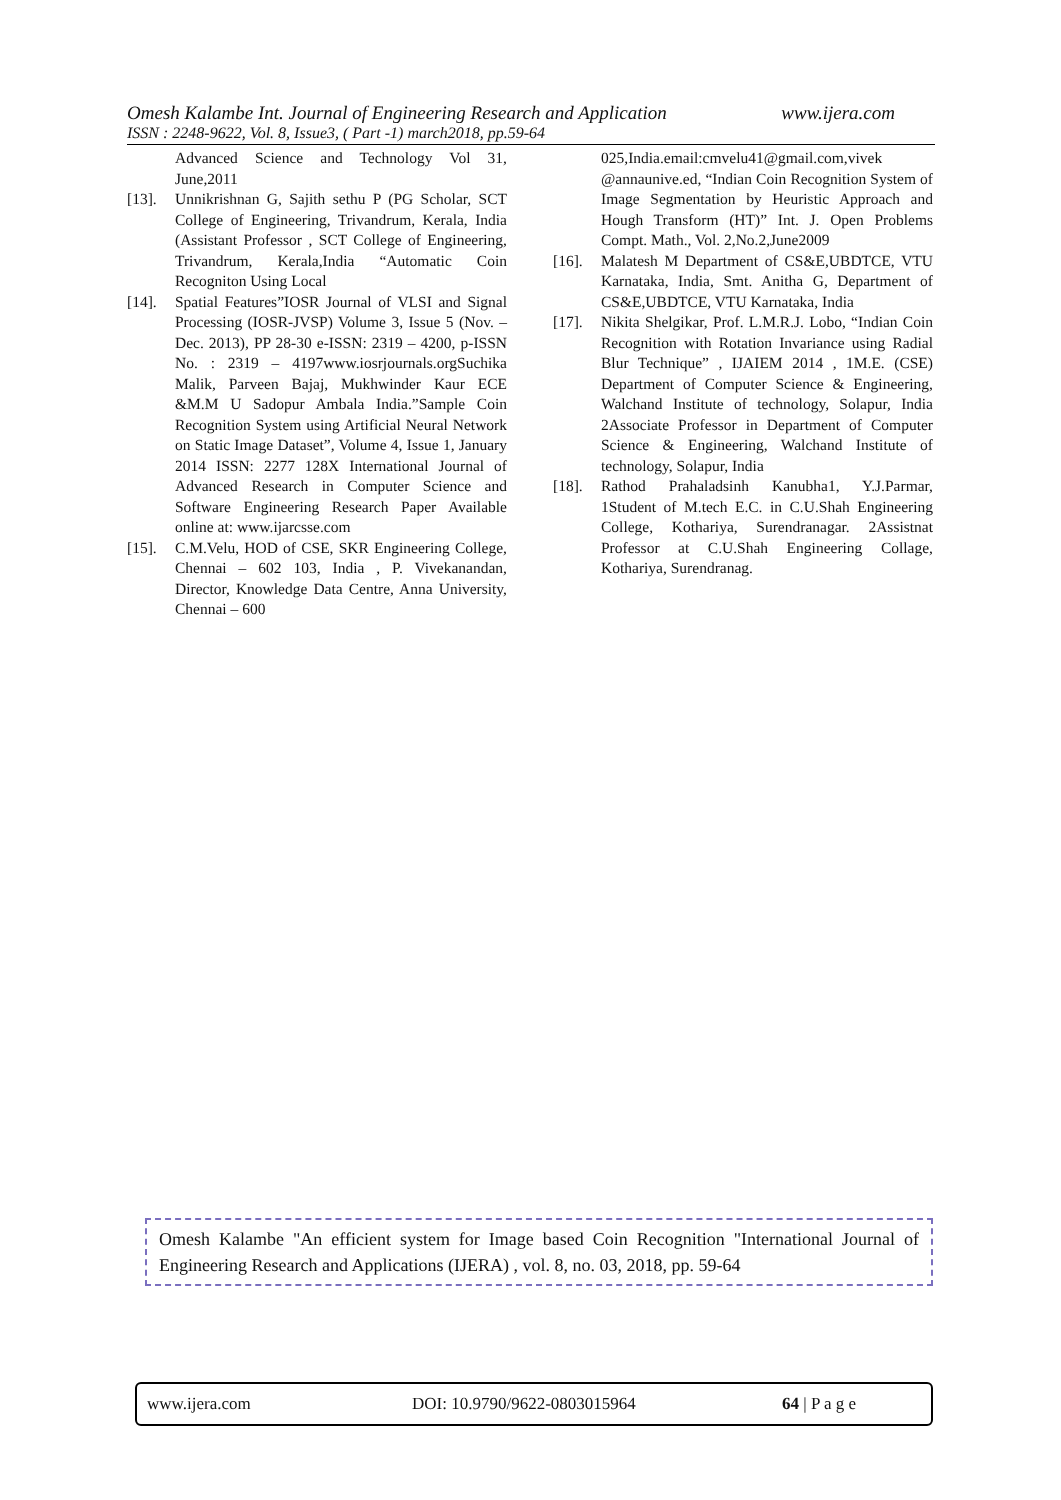Omesh Kalambe Int. Journal of Engineering Research and Application www.ijera.com
ISSN : 2248-9622, Vol. 8, Issue3, ( Part -1) march2018, pp.59-64
Advanced Science and Technology Vol 31, June,2011
[13]. Unnikrishnan G, Sajith sethu P (PG Scholar, SCT College of Engineering, Trivandrum, Kerala, India (Assistant Professor , SCT College of Engineering, Trivandrum, Kerala,India “Automatic Coin Recogniton Using Local
[14]. Spatial Features”IOSR Journal of VLSI and Signal Processing (IOSR-JVSP) Volume 3, Issue 5 (Nov. – Dec. 2013), PP 28-30 e-ISSN: 2319 – 4200, p-ISSN No. : 2319 – 4197www.iosrjournals.orgSuchika Malik, Parveen Bajaj, Mukhwinder Kaur ECE &M.M U Sadopur Ambala India.”Sample Coin Recognition System using Artificial Neural Network on Static Image Dataset”, Volume 4, Issue 1, January 2014 ISSN: 2277 128X International Journal of Advanced Research in Computer Science and Software Engineering Research Paper Available online at: www.ijarcsse.com
[15]. C.M.Velu, HOD of CSE, SKR Engineering College, Chennai – 602 103, India , P. Vivekanandan, Director, Knowledge Data Centre, Anna University, Chennai – 600
025,India.email:cmvelu41@gmail.com,vivek @annaunive.ed, “Indian Coin Recognition System of Image Segmentation by Heuristic Approach and Hough Transform (HT)” Int. J. Open Problems Compt. Math., Vol. 2,No.2,June2009
[16]. Malatesh M Department of CS&E,UBDTCE, VTU Karnataka, India, Smt. Anitha G, Department of CS&E,UBDTCE, VTU Karnataka, India
[17]. Nikita Shelgikar, Prof. L.M.R.J. Lobo, “Indian Coin Recognition with Rotation Invariance using Radial Blur Technique” , IJAIEM 2014 , 1M.E. (CSE) Department of Computer Science & Engineering, Walchand Institute of technology, Solapur, India 2Associate Professor in Department of Computer Science & Engineering, Walchand Institute of technology, Solapur, India
[18]. Rathod Prahaladsinh Kanubha1, Y.J.Parmar, 1Student of M.tech E.C. in C.U.Shah Engineering College, Kothariya, Surendranagar. 2Assistnat Professor at C.U.Shah Engineering Collage, Kothariya, Surendranag.
Omesh Kalambe "An efficient system for Image based Coin Recognition "International Journal of Engineering Research and Applications (IJERA) , vol. 8, no. 03, 2018, pp. 59-64
www.ijera.com DOI: 10.9790/9622-0803015964 64 | P a g e